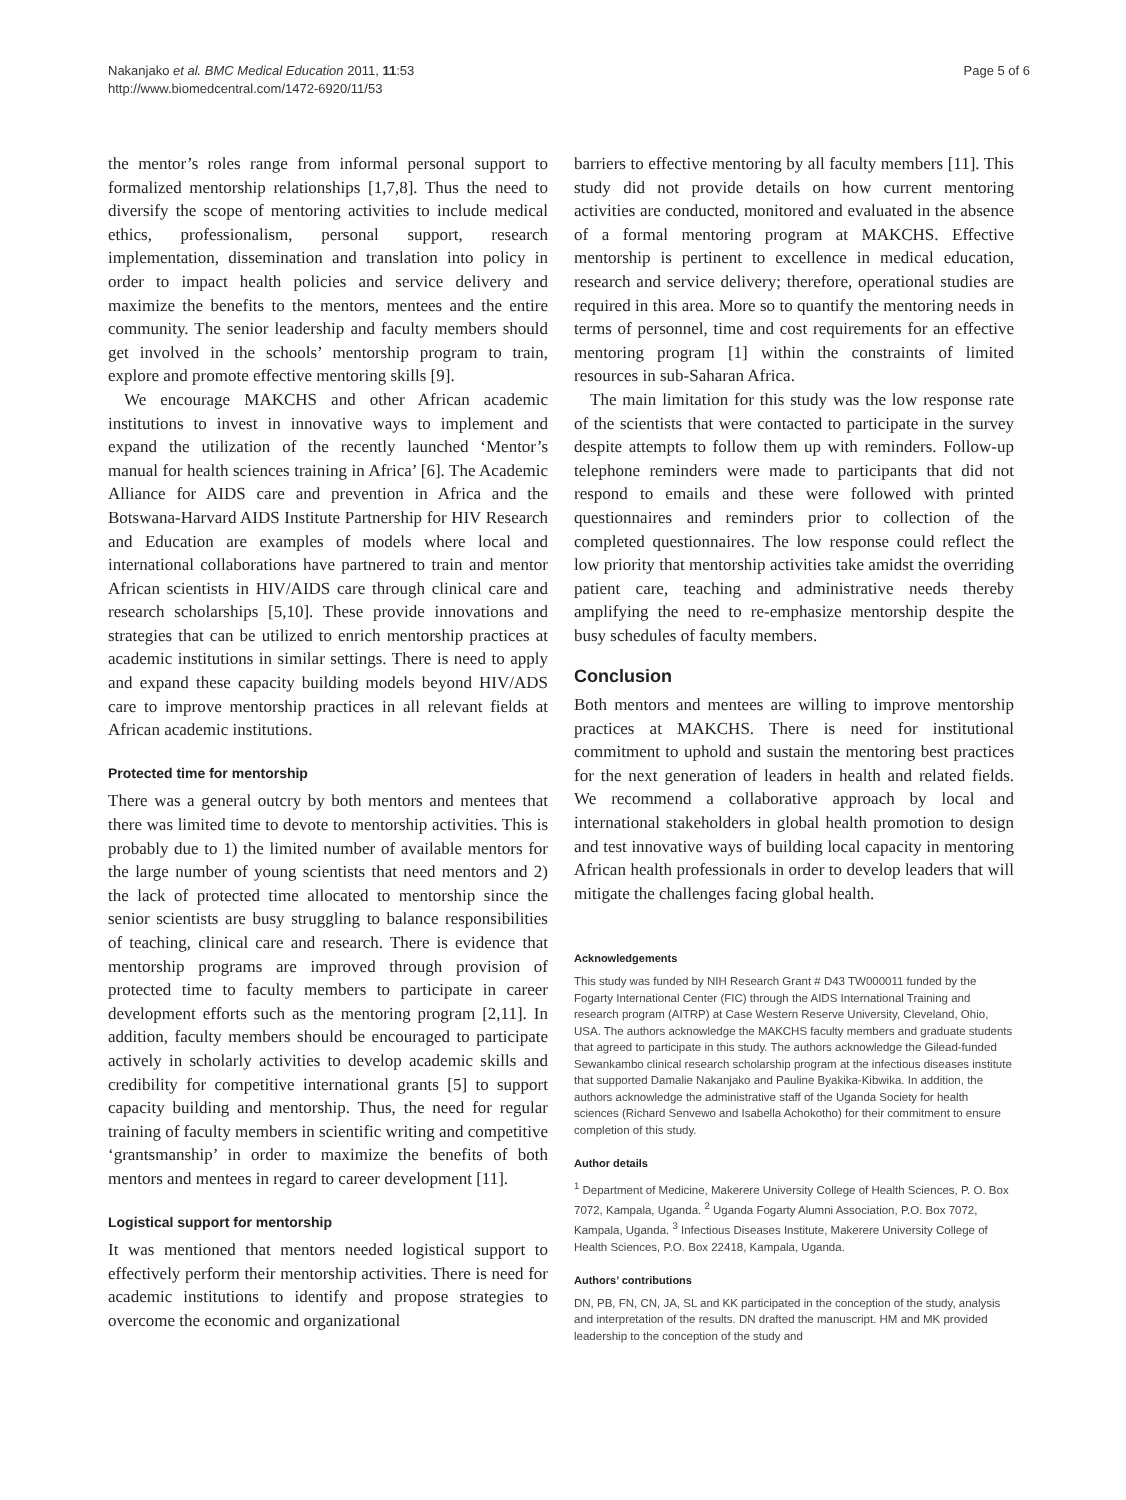Nakanjako et al. BMC Medical Education 2011, 11:53
http://www.biomedcentral.com/1472-6920/11/53
Page 5 of 6
the mentor’s roles range from informal personal support to formalized mentorship relationships [1,7,8]. Thus the need to diversify the scope of mentoring activities to include medical ethics, professionalism, personal support, research implementation, dissemination and translation into policy in order to impact health policies and service delivery and maximize the benefits to the mentors, mentees and the entire community. The senior leadership and faculty members should get involved in the schools’ mentorship program to train, explore and promote effective mentoring skills [9].
We encourage MAKCHS and other African academic institutions to invest in innovative ways to implement and expand the utilization of the recently launched ‘Mentor’s manual for health sciences training in Africa’ [6]. The Academic Alliance for AIDS care and prevention in Africa and the Botswana-Harvard AIDS Institute Partnership for HIV Research and Education are examples of models where local and international collaborations have partnered to train and mentor African scientists in HIV/AIDS care through clinical care and research scholarships [5,10]. These provide innovations and strategies that can be utilized to enrich mentorship practices at academic institutions in similar settings. There is need to apply and expand these capacity building models beyond HIV/ADS care to improve mentorship practices in all relevant fields at African academic institutions.
Protected time for mentorship
There was a general outcry by both mentors and mentees that there was limited time to devote to mentorship activities. This is probably due to 1) the limited number of available mentors for the large number of young scientists that need mentors and 2) the lack of protected time allocated to mentorship since the senior scientists are busy struggling to balance responsibilities of teaching, clinical care and research. There is evidence that mentorship programs are improved through provision of protected time to faculty members to participate in career development efforts such as the mentoring program [2,11]. In addition, faculty members should be encouraged to participate actively in scholarly activities to develop academic skills and credibility for competitive international grants [5] to support capacity building and mentorship. Thus, the need for regular training of faculty members in scientific writing and competitive ‘grantsmanship’ in order to maximize the benefits of both mentors and mentees in regard to career development [11].
Logistical support for mentorship
It was mentioned that mentors needed logistical support to effectively perform their mentorship activities. There is need for academic institutions to identify and propose strategies to overcome the economic and organizational
barriers to effective mentoring by all faculty members [11]. This study did not provide details on how current mentoring activities are conducted, monitored and evaluated in the absence of a formal mentoring program at MAKCHS. Effective mentorship is pertinent to excellence in medical education, research and service delivery; therefore, operational studies are required in this area. More so to quantify the mentoring needs in terms of personnel, time and cost requirements for an effective mentoring program [1] within the constraints of limited resources in sub-Saharan Africa.
The main limitation for this study was the low response rate of the scientists that were contacted to participate in the survey despite attempts to follow them up with reminders. Follow-up telephone reminders were made to participants that did not respond to emails and these were followed with printed questionnaires and reminders prior to collection of the completed questionnaires. The low response could reflect the low priority that mentorship activities take amidst the overriding patient care, teaching and administrative needs thereby amplifying the need to re-emphasize mentorship despite the busy schedules of faculty members.
Conclusion
Both mentors and mentees are willing to improve mentorship practices at MAKCHS. There is need for institutional commitment to uphold and sustain the mentoring best practices for the next generation of leaders in health and related fields. We recommend a collaborative approach by local and international stakeholders in global health promotion to design and test innovative ways of building local capacity in mentoring African health professionals in order to develop leaders that will mitigate the challenges facing global health.
Acknowledgements
This study was funded by NIH Research Grant # D43 TW000011 funded by the Fogarty International Center (FIC) through the AIDS International Training and research program (AITRP) at Case Western Reserve University, Cleveland, Ohio, USA. The authors acknowledge the MAKCHS faculty members and graduate students that agreed to participate in this study. The authors acknowledge the Gilead-funded Sewankambo clinical research scholarship program at the infectious diseases institute that supported Damalie Nakanjako and Pauline Byakika-Kibwika. In addition, the authors acknowledge the administrative staff of the Uganda Society for health sciences (Richard Senvewo and Isabella Achokotho) for their commitment to ensure completion of this study.
Author details
<sup>1</sup> Department of Medicine, Makerere University College of Health Sciences, P. O. Box 7072, Kampala, Uganda. <sup>2</sup> Uganda Fogarty Alumni Association, P.O. Box 7072, Kampala, Uganda. <sup>3</sup> Infectious Diseases Institute, Makerere University College of Health Sciences, P.O. Box 22418, Kampala, Uganda.
Authors’ contributions
DN, PB, FN, CN, JA, SL and KK participated in the conception of the study, analysis and interpretation of the results. DN drafted the manuscript. HM and MK provided leadership to the conception of the study and